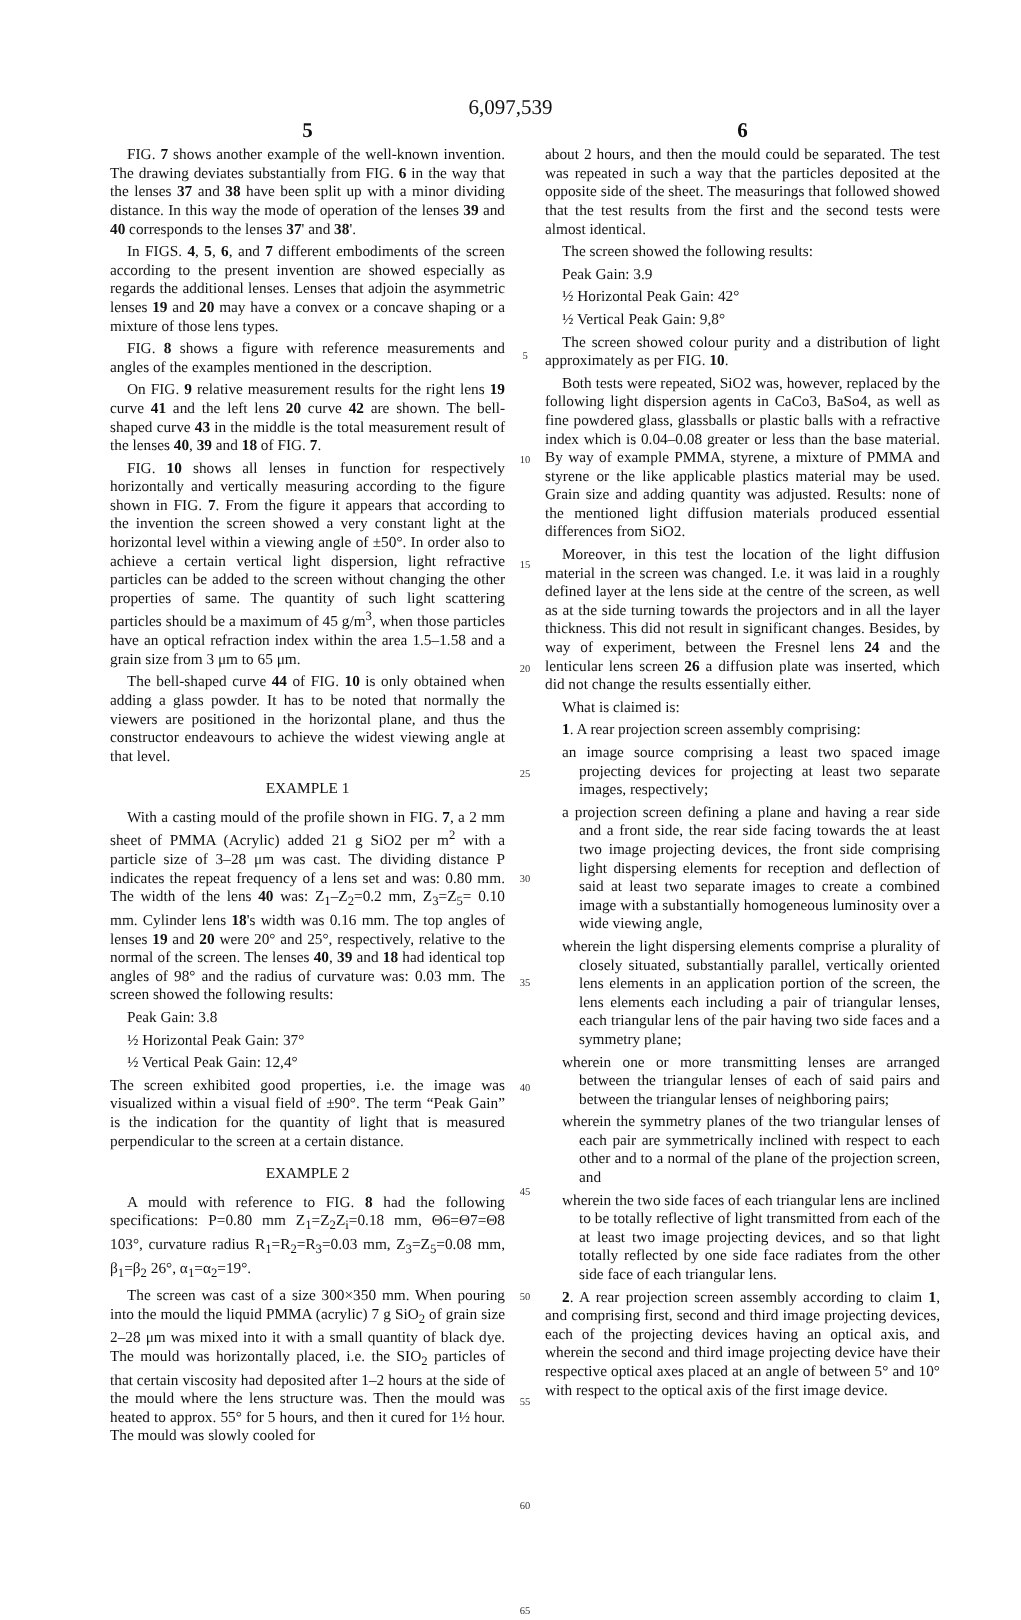6,097,539
5
FIG. 7 shows another example of the well-known invention. The drawing deviates substantially from FIG. 6 in the way that the lenses 37 and 38 have been split up with a minor dividing distance. In this way the mode of operation of the lenses 39 and 40 corresponds to the lenses 37' and 38'.
In FIGS. 4, 5, 6, and 7 different embodiments of the screen according to the present invention are showed especially as regards the additional lenses. Lenses that adjoin the asymmetric lenses 19 and 20 may have a convex or a concave shaping or a mixture of those lens types.
FIG. 8 shows a figure with reference measurements and angles of the examples mentioned in the description.
On FIG. 9 relative measurement results for the right lens 19 curve 41 and the left lens 20 curve 42 are shown. The bell-shaped curve 43 in the middle is the total measurement result of the lenses 40, 39 and 18 of FIG. 7.
FIG. 10 shows all lenses in function for respectively horizontally and vertically measuring according to the figure shown in FIG. 7. From the figure it appears that according to the invention the screen showed a very constant light at the horizontal level within a viewing angle of ±50°. In order also to achieve a certain vertical light dispersion, light refractive particles can be added to the screen without changing the other properties of same. The quantity of such light scattering particles should be a maximum of 45 g/m<sup>3</sup>, when those particles have an optical refraction index within the area 1.5–1.58 and a grain size from 3 μm to 65 μm.
The bell-shaped curve 44 of FIG. 10 is only obtained when adding a glass powder. It has to be noted that normally the viewers are positioned in the horizontal plane, and thus the constructor endeavours to achieve the widest viewing angle at that level.
EXAMPLE 1
With a casting mould of the profile shown in FIG. 7, a 2 mm sheet of PMMA (Acrylic) added 21 g SiO2 per m<sup>2</sup> with a particle size of 3–28 μm was cast. The dividing distance P indicates the repeat frequency of a lens set and was: 0.80 mm. The width of the lens 40 was: Z<sub>1</sub>–Z<sub>2</sub>=0.2 mm, Z<sub>3</sub>=Z<sub>5</sub>= 0.10 mm. Cylinder lens 18's width was 0.16 mm. The top angles of lenses 19 and 20 were 20° and 25°, respectively, relative to the normal of the screen. The lenses 40, 39 and 18 had identical top angles of 98° and the radius of curvature was: 0.03 mm. The screen showed the following results:
Peak Gain: 3.8
½ Horizontal Peak Gain: 37°
½ Vertical Peak Gain: 12,4°
The screen exhibited good properties, i.e. the image was visualized within a visual field of ±90°. The term “Peak Gain” is the indication for the quantity of light that is measured perpendicular to the screen at a certain distance.
EXAMPLE 2
A mould with reference to FIG. 8 had the following specifications: P=0.80 mm Z<sub>1</sub>=Z<sub>2</sub>Z<sub>i</sub>=0.18 mm, Θ6=Θ7=Θ8 103°, curvature radius R<sub>1</sub>=R<sub>2</sub>=R<sub>3</sub>=0.03 mm, Z<sub>3</sub>=Z<sub>5</sub>=0.08 mm, β<sub>1</sub>=β<sub>2</sub> 26°, α<sub>1</sub>=α<sub>2</sub>=19°.
The screen was cast of a size 300×350 mm. When pouring into the mould the liquid PMMA (acrylic) 7 g SiO<sub>2</sub> of grain size 2–28 μm was mixed into it with a small quantity of black dye. The mould was horizontally placed, i.e. the SIO<sub>2</sub> particles of that certain viscosity had deposited after 1–2 hours at the side of the mould where the lens structure was. Then the mould was heated to approx. 55° for 5 hours, and then it cured for 1½ hour. The mould was slowly cooled for
5
10
15
20
25
30
35
40
45
50
55
60
65
6
about 2 hours, and then the mould could be separated. The test was repeated in such a way that the particles deposited at the opposite side of the sheet. The measurings that followed showed that the test results from the first and the second tests were almost identical.
The screen showed the following results:
Peak Gain: 3.9
½ Horizontal Peak Gain: 42°
½ Vertical Peak Gain: 9,8°
The screen showed colour purity and a distribution of light approximately as per FIG. 10.
Both tests were repeated, SiO2 was, however, replaced by the following light dispersion agents in CaCo3, BaSo4, as well as fine powdered glass, glassballs or plastic balls with a refractive index which is 0.04–0.08 greater or less than the base material. By way of example PMMA, styrene, a mixture of PMMA and styrene or the like applicable plastics material may be used. Grain size and adding quantity was adjusted. Results: none of the mentioned light diffusion materials produced essential differences from SiO2.
Moreover, in this test the location of the light diffusion material in the screen was changed. I.e. it was laid in a roughly defined layer at the lens side at the centre of the screen, as well as at the side turning towards the projectors and in all the layer thickness. This did not result in significant changes. Besides, by way of experiment, between the Fresnel lens 24 and the lenticular lens screen 26 a diffusion plate was inserted, which did not change the results essentially either.
What is claimed is:
1. A rear projection screen assembly comprising:
an image source comprising a least two spaced image projecting devices for projecting at least two separate images, respectively;
a projection screen defining a plane and having a rear side and a front side, the rear side facing towards the at least two image projecting devices, the front side comprising light dispersing elements for reception and deflection of said at least two separate images to create a combined image with a substantially homogeneous luminosity over a wide viewing angle,
wherein the light dispersing elements comprise a plurality of closely situated, substantially parallel, vertically oriented lens elements in an application portion of the screen, the lens elements each including a pair of triangular lenses, each triangular lens of the pair having two side faces and a symmetry plane;
wherein one or more transmitting lenses are arranged between the triangular lenses of each of said pairs and between the triangular lenses of neighboring pairs;
wherein the symmetry planes of the two triangular lenses of each pair are symmetrically inclined with respect to each other and to a normal of the plane of the projection screen, and
wherein the two side faces of each triangular lens are inclined to be totally reflective of light transmitted from each of the at least two image projecting devices, and so that light totally reflected by one side face radiates from the other side face of each triangular lens.
2. A rear projection screen assembly according to claim 1, and comprising first, second and third image projecting devices, each of the projecting devices having an optical axis, and wherein the second and third image projecting device have their respective optical axes placed at an angle of between 5° and 10° with respect to the optical axis of the first image device.